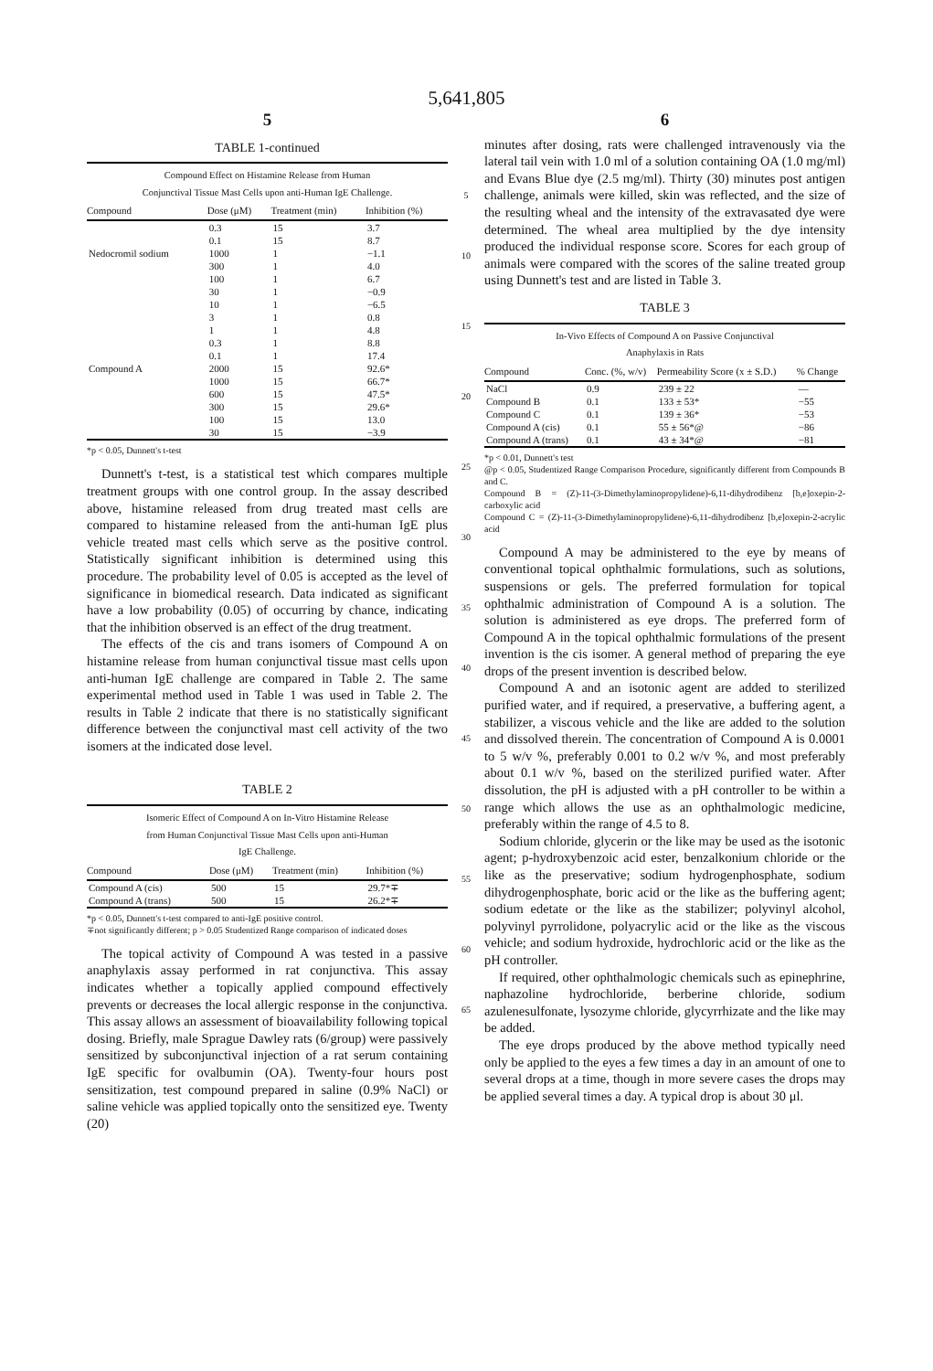5,641,805
5
TABLE 1-continued
Compound Effect on Histamine Release from Human
Conjunctival Tissue Mast Cells upon anti-Human IgE Challenge.
| Compound | Dose (μM) | Treatment (min) | Inhibition (%) |
| --- | --- | --- | --- |
| | 0.3 | 15 | 3.7 |
| | 0.1 | 15 | 8.7 |
| Nedocromil sodium | 1000 | 1 | −1.1 |
| | 300 | 1 | 4.0 |
| | 100 | 1 | 6.7 |
| | 30 | 1 | −0.9 |
| | 10 | 1 | −6.5 |
| | 3 | 1 | 0.8 |
| | 1 | 1 | 4.8 |
| | 0.3 | 1 | 8.8 |
| | 0.1 | 1 | 17.4 |
| Compound A | 2000 | 15 | 92.6* |
| | 1000 | 15 | 66.7* |
| | 600 | 15 | 47.5* |
| | 300 | 15 | 29.6* |
| | 100 | 15 | 13.0 |
| | 30 | 15 | −3.9 |
*p < 0.05, Dunnett's t-test
Dunnett's t-test, is a statistical test which compares multiple treatment groups with one control group. In the assay described above, histamine released from drug treated mast cells are compared to histamine released from the anti-human IgE plus vehicle treated mast cells which serve as the positive control. Statistically significant inhibition is determined using this procedure. The probability level of 0.05 is accepted as the level of significance in biomedical research. Data indicated as significant have a low probability (0.05) of occurring by chance, indicating that the inhibition observed is an effect of the drug treatment.
The effects of the cis and trans isomers of Compound A on histamine release from human conjunctival tissue mast cells upon anti-human IgE challenge are compared in Table 2. The same experimental method used in Table 1 was used in Table 2. The results in Table 2 indicate that there is no statistically significant difference between the conjunctival mast cell activity of the two isomers at the indicated dose level.
TABLE 2
Isomeric Effect of Compound A on In-Vitro Histamine Release
from Human Conjunctival Tissue Mast Cells upon anti-Human
IgE Challenge.
| Compound | Dose (μM) | Treatment (min) | Inhibition (%) |
| --- | --- | --- | --- |
| Compound A (cis) | 500 | 15 | 29.7*∓ |
| Compound A (trans) | 500 | 15 | 26.2*∓ |
*p < 0.05, Dunnett's t-test compared to anti-IgE positive control.
∓not significantly different; p > 0.05 Studentized Range comparison of indicated doses
The topical activity of Compound A was tested in a passive anaphylaxis assay performed in rat conjunctiva. This assay indicates whether a topically applied compound effectively prevents or decreases the local allergic response in the conjunctiva. This assay allows an assessment of bioavailability following topical dosing. Briefly, male Sprague Dawley rats (6/group) were passively sensitized by subconjunctival injection of a rat serum containing IgE specific for ovalbumin (OA). Twenty-four hours post sensitization, test compound prepared in saline (0.9% NaCl) or saline vehicle was applied topically onto the sensitized eye. Twenty (20)
5
10
15
20
25
30
35
40
45
50
55
60
65
6
minutes after dosing, rats were challenged intravenously via the lateral tail vein with 1.0 ml of a solution containing OA (1.0 mg/ml) and Evans Blue dye (2.5 mg/ml). Thirty (30) minutes post antigen challenge, animals were killed, skin was reflected, and the size of the resulting wheal and the intensity of the extravasated dye were determined. The wheal area multiplied by the dye intensity produced the individual response score. Scores for each group of animals were compared with the scores of the saline treated group using Dunnett's test and are listed in Table 3.
TABLE 3
In-Vivo Effects of Compound A on Passive Conjunctival
Anaphylaxis in Rats
| Compound | Conc. (%, w/v) | Permeability Score (x ± S.D.) | % Change |
| --- | --- | --- | --- |
| NaCl | 0.9 | 239 ± 22 | — |
| Compound B | 0.1 | 133 ± 53* | −55 |
| Compound C | 0.1 | 139 ± 36* | −53 |
| Compound A (cis) | 0.1 | 55 ± 56*@ | −86 |
| Compound A (trans) | 0.1 | 43 ± 34*@ | −81 |
*p < 0.01, Dunnett's test
@p < 0.05, Studentized Range Comparison Procedure, significantly different from Compounds B and C.
Compound B = (Z)-11-(3-Dimethylaminopropylidene)-6,11-dihydrodibenz [b,e]oxepin-2-carboxylic acid
Compound C = (Z)-11-(3-Dimethylaminopropylidene)-6,11-dihydrodibenz [b,e]oxepin-2-acrylic acid
Compound A may be administered to the eye by means of conventional topical ophthalmic formulations, such as solutions, suspensions or gels. The preferred formulation for topical ophthalmic administration of Compound A is a solution. The solution is administered as eye drops. The preferred form of Compound A in the topical ophthalmic formulations of the present invention is the cis isomer. A general method of preparing the eye drops of the present invention is described below.
Compound A and an isotonic agent are added to sterilized purified water, and if required, a preservative, a buffering agent, a stabilizer, a viscous vehicle and the like are added to the solution and dissolved therein. The concentration of Compound A is 0.0001 to 5 w/v %, preferably 0.001 to 0.2 w/v %, and most preferably about 0.1 w/v %, based on the sterilized purified water. After dissolution, the pH is adjusted with a pH controller to be within a range which allows the use as an ophthalmologic medicine, preferably within the range of 4.5 to 8.
Sodium chloride, glycerin or the like may be used as the isotonic agent; p-hydroxybenzoic acid ester, benzalkonium chloride or the like as the preservative; sodium hydrogenphosphate, sodium dihydrogenphosphate, boric acid or the like as the buffering agent; sodium edetate or the like as the stabilizer; polyvinyl alcohol, polyvinyl pyrrolidone, polyacrylic acid or the like as the viscous vehicle; and sodium hydroxide, hydrochloric acid or the like as the pH controller.
If required, other ophthalmologic chemicals such as epinephrine, naphazoline hydrochloride, berberine chloride, sodium azulenesulfonate, lysozyme chloride, glycyrrhizate and the like may be added.
The eye drops produced by the above method typically need only be applied to the eyes a few times a day in an amount of one to several drops at a time, though in more severe cases the drops may be applied several times a day. A typical drop is about 30 μl.